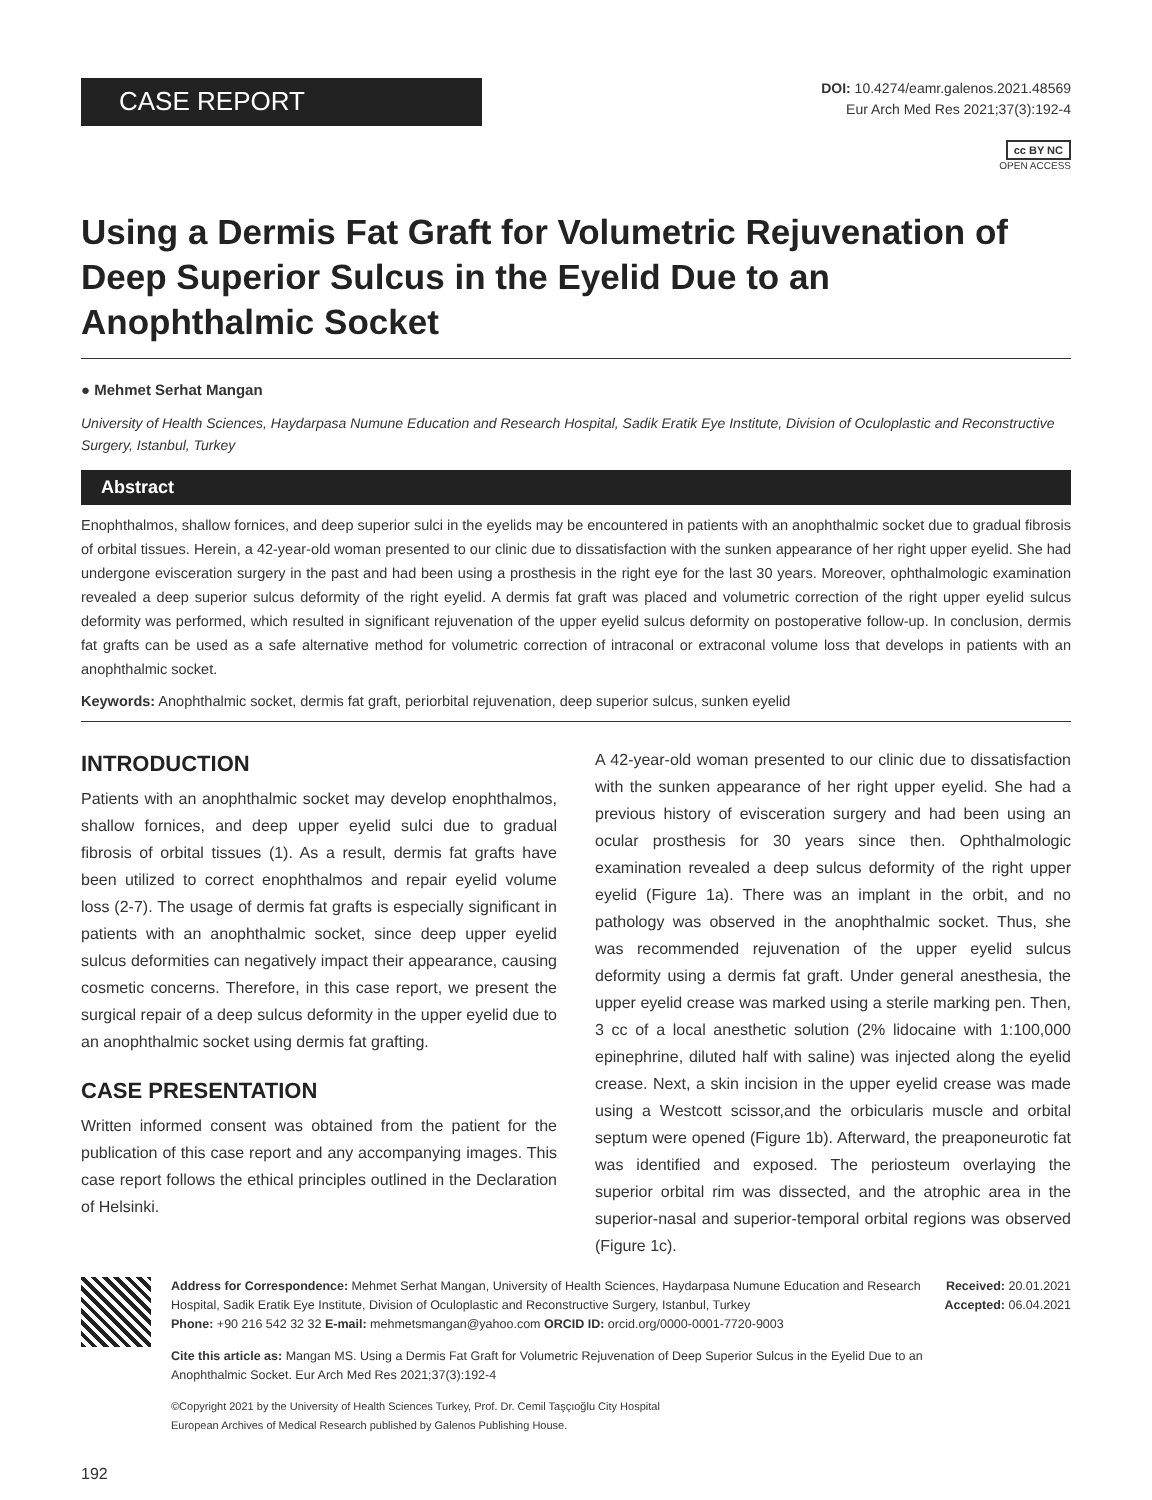CASE REPORT
DOI: 10.4274/eamr.galenos.2021.48569
Eur Arch Med Res 2021;37(3):192-4
cc BY NC
OPEN ACCESS
Using a Dermis Fat Graft for Volumetric Rejuvenation of Deep Superior Sulcus in the Eyelid Due to an Anophthalmic Socket
● Mehmet Serhat Mangan
University of Health Sciences, Haydarpasa Numune Education and Research Hospital, Sadik Eratik Eye Institute, Division of Oculoplastic and Reconstructive Surgery, Istanbul, Turkey
Abstract
Enophthalmos, shallow fornices, and deep superior sulci in the eyelids may be encountered in patients with an anophthalmic socket due to gradual fibrosis of orbital tissues. Herein, a 42-year-old woman presented to our clinic due to dissatisfaction with the sunken appearance of her right upper eyelid. She had undergone evisceration surgery in the past and had been using a prosthesis in the right eye for the last 30 years. Moreover, ophthalmologic examination revealed a deep superior sulcus deformity of the right eyelid. A dermis fat graft was placed and volumetric correction of the right upper eyelid sulcus deformity was performed, which resulted in significant rejuvenation of the upper eyelid sulcus deformity on postoperative follow-up. In conclusion, dermis fat grafts can be used as a safe alternative method for volumetric correction of intraconal or extraconal volume loss that develops in patients with an anophthalmic socket.
Keywords: Anophthalmic socket, dermis fat graft, periorbital rejuvenation, deep superior sulcus, sunken eyelid
INTRODUCTION
Patients with an anophthalmic socket may develop enophthalmos, shallow fornices, and deep upper eyelid sulci due to gradual fibrosis of orbital tissues (1). As a result, dermis fat grafts have been utilized to correct enophthalmos and repair eyelid volume loss (2-7). The usage of dermis fat grafts is especially significant in patients with an anophthalmic socket, since deep upper eyelid sulcus deformities can negatively impact their appearance, causing cosmetic concerns. Therefore, in this case report, we present the surgical repair of a deep sulcus deformity in the upper eyelid due to an anophthalmic socket using dermis fat grafting.
CASE PRESENTATION
Written informed consent was obtained from the patient for the publication of this case report and any accompanying images. This case report follows the ethical principles outlined in the Declaration of Helsinki.
A 42-year-old woman presented to our clinic due to dissatisfaction with the sunken appearance of her right upper eyelid. She had a previous history of evisceration surgery and had been using an ocular prosthesis for 30 years since then. Ophthalmologic examination revealed a deep sulcus deformity of the right upper eyelid (Figure 1a). There was an implant in the orbit, and no pathology was observed in the anophthalmic socket. Thus, she was recommended rejuvenation of the upper eyelid sulcus deformity using a dermis fat graft. Under general anesthesia, the upper eyelid crease was marked using a sterile marking pen. Then, 3 cc of a local anesthetic solution (2% lidocaine with 1:100,000 epinephrine, diluted half with saline) was injected along the eyelid crease. Next, a skin incision in the upper eyelid crease was made using a Westcott scissor,and the orbicularis muscle and orbital septum were opened (Figure 1b). Afterward, the preaponeurotic fat was identified and exposed. The periosteum overlaying the superior orbital rim was dissected, and the atrophic area in the superior-nasal and superior-temporal orbital regions was observed (Figure 1c).
Address for Correspondence: Mehmet Serhat Mangan, University of Health Sciences, Haydarpasa Numune Education and Research Hospital, Sadik Eratik Eye Institute, Division of Oculoplastic and Reconstructive Surgery, Istanbul, Turkey
Phone: +90 216 542 32 32 E-mail: mehmetsmangan@yahoo.com ORCID ID: orcid.org/0000-0001-7720-9003
Cite this article as: Mangan MS. Using a Dermis Fat Graft for Volumetric Rejuvenation of Deep Superior Sulcus in the Eyelid Due to an Anophthalmic Socket. Eur Arch Med Res 2021;37(3):192-4
©Copyright 2021 by the University of Health Sciences Turkey, Prof. Dr. Cemil Taşçıoğlu City Hospital
European Archives of Medical Research published by Galenos Publishing House.
Received: 20.01.2021
Accepted: 06.04.2021
192